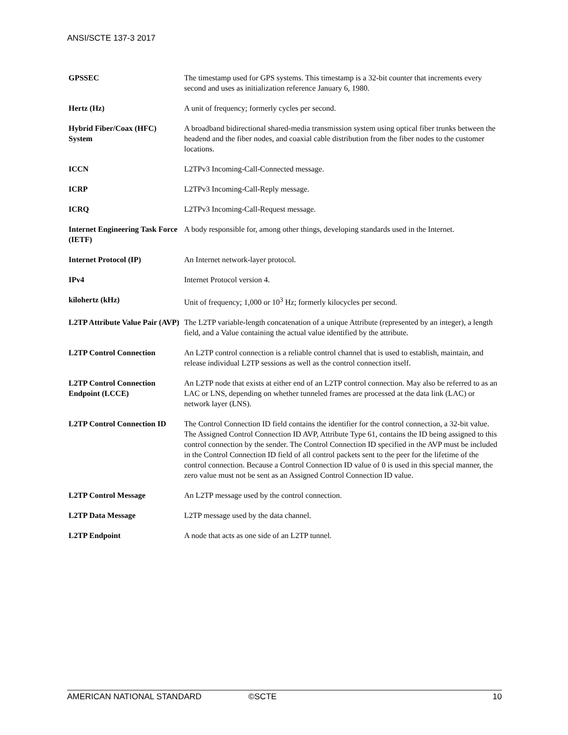ANSI/SCTE 137-3 2017
| GPSSEC | The timestamp used for GPS systems. This timestamp is a 32-bit counter that increments every second and uses as initialization reference January 6, 1980. |
| Hertz (Hz) | A unit of frequency; formerly cycles per second. |
| Hybrid Fiber/Coax (HFC) System | A broadband bidirectional shared-media transmission system using optical fiber trunks between the headend and the fiber nodes, and coaxial cable distribution from the fiber nodes to the customer locations. |
| ICCN | L2TPv3 Incoming-Call-Connected message. |
| ICRP | L2TPv3 Incoming-Call-Reply message. |
| ICRQ | L2TPv3 Incoming-Call-Request message. |
| Internet Engineering Task Force (IETF) | A body responsible for, among other things, developing standards used in the Internet. |
| Internet Protocol (IP) | An Internet network-layer protocol. |
| IPv4 | Internet Protocol version 4. |
| kilohertz (kHz) | Unit of frequency; 1,000 or 10<sup>3</sup> Hz; formerly kilocycles per second. |
| L2TP Attribute Value Pair (AVP) | The L2TP variable-length concatenation of a unique Attribute (represented by an integer), a length field, and a Value containing the actual value identified by the attribute. |
| L2TP Control Connection | An L2TP control connection is a reliable control channel that is used to establish, maintain, and release individual L2TP sessions as well as the control connection itself. |
| L2TP Control Connection Endpoint (LCCE) | An L2TP node that exists at either end of an L2TP control connection. May also be referred to as an LAC or LNS, depending on whether tunneled frames are processed at the data link (LAC) or network layer (LNS). |
| L2TP Control Connection ID | The Control Connection ID field contains the identifier for the control connection, a 32-bit value. The Assigned Control Connection ID AVP, Attribute Type 61, contains the ID being assigned to this control connection by the sender. The Control Connection ID specified in the AVP must be included in the Control Connection ID field of all control packets sent to the peer for the lifetime of the control connection. Because a Control Connection ID value of 0 is used in this special manner, the zero value must not be sent as an Assigned Control Connection ID value. |
| L2TP Control Message | An L2TP message used by the control connection. |
| L2TP Data Message | L2TP message used by the data channel. |
| L2TP Endpoint | A node that acts as one side of an L2TP tunnel. |
AMERICAN NATIONAL STANDARD ©SCTE 10